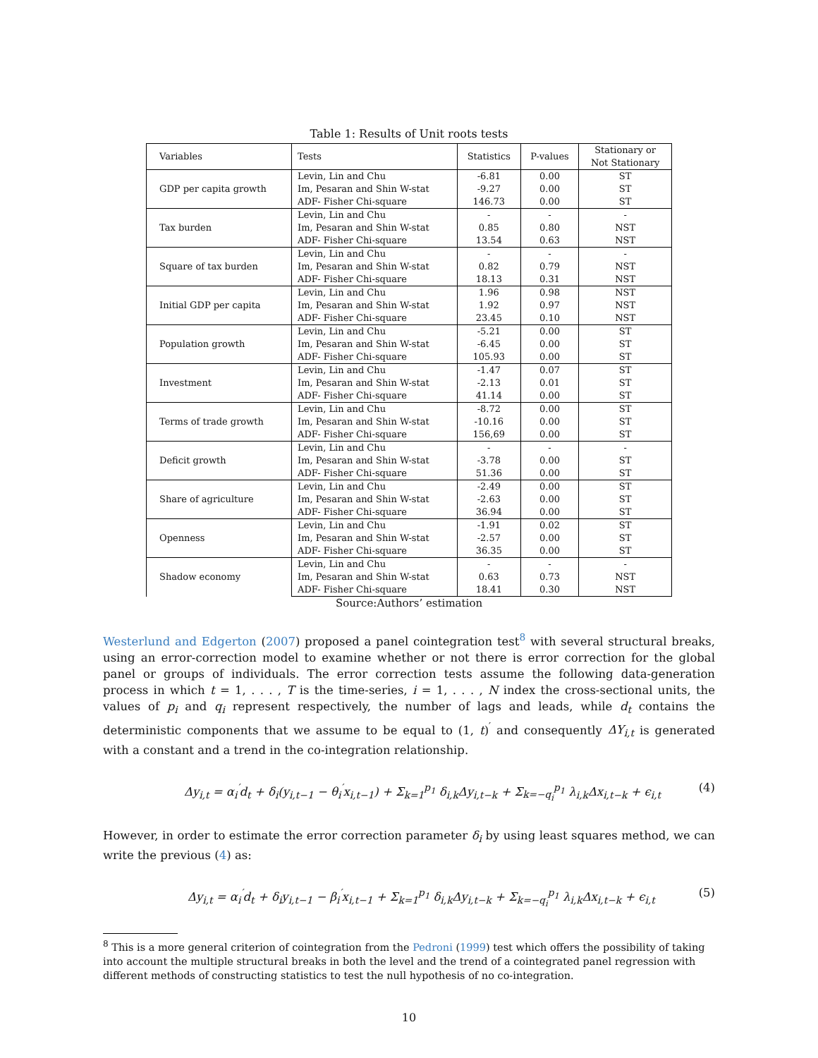Table 1: Results of Unit roots tests
| Variables | Tests | Statistics | P-values | Stationary or Not Stationary |
| --- | --- | --- | --- | --- |
| GDP per capita growth | Levin, Lin and Chu | -6.81 | 0.00 | ST |
| | Im, Pesaran and Shin W-stat | -9.27 | 0.00 | ST |
| | ADF- Fisher Chi-square | 146.73 | 0.00 | ST |
| Tax burden | Levin, Lin and Chu | - | - | - |
| | Im, Pesaran and Shin W-stat | 0.85 | 0.80 | NST |
| | ADF- Fisher Chi-square | 13.54 | 0.63 | NST |
| Square of tax burden | Levin, Lin and Chu | - | - | - |
| | Im, Pesaran and Shin W-stat | 0.82 | 0.79 | NST |
| | ADF- Fisher Chi-square | 18.13 | 0.31 | NST |
| Initial GDP per capita | Levin, Lin and Chu | 1.96 | 0.98 | NST |
| | Im, Pesaran and Shin W-stat | 1.92 | 0.97 | NST |
| | ADF- Fisher Chi-square | 23.45 | 0.10 | NST |
| Population growth | Levin, Lin and Chu | -5.21 | 0.00 | ST |
| | Im, Pesaran and Shin W-stat | -6.45 | 0.00 | ST |
| | ADF- Fisher Chi-square | 105.93 | 0.00 | ST |
| Investment | Levin, Lin and Chu | -1.47 | 0.07 | ST |
| | Im, Pesaran and Shin W-stat | -2.13 | 0.01 | ST |
| | ADF- Fisher Chi-square | 41.14 | 0.00 | ST |
| Terms of trade growth | Levin, Lin and Chu | -8.72 | 0.00 | ST |
| | Im, Pesaran and Shin W-stat | -10.16 | 0.00 | ST |
| | ADF- Fisher Chi-square | 156,69 | 0.00 | ST |
| Deficit growth | Levin, Lin and Chu | - | - | - |
| | Im, Pesaran and Shin W-stat | -3.78 | 0.00 | ST |
| | ADF- Fisher Chi-square | 51.36 | 0.00 | ST |
| Share of agriculture | Levin, Lin and Chu | -2.49 | 0.00 | ST |
| | Im, Pesaran and Shin W-stat | -2.63 | 0.00 | ST |
| | ADF- Fisher Chi-square | 36.94 | 0.00 | ST |
| Openness | Levin, Lin and Chu | -1.91 | 0.02 | ST |
| | Im, Pesaran and Shin W-stat | -2.57 | 0.00 | ST |
| | ADF- Fisher Chi-square | 36.35 | 0.00 | ST |
| Shadow economy | Levin, Lin and Chu | - | - | - |
| | Im, Pesaran and Shin W-stat | 0.63 | 0.73 | NST |
| | ADF- Fisher Chi-square | 18.41 | 0.30 | NST |
Source:Authors’ estimation
Westerlund and Edgerton (2007) proposed a panel cointegration test<sup>8</sup> with several structural breaks, using an error-correction model to examine whether or not there is error correction for the global panel or groups of individuals. The error correction tests assume the following data-generation process in which t = 1, . . . , T is the time-series, i = 1, . . . , N index the cross-sectional units, the values of p<sub>i</sub> and q<sub>i</sub> represent respectively, the number of lags and leads, while d<sub>t</sub> contains the deterministic components that we assume to be equal to (1, t)<sup>′</sup> and consequently ΔY<sub>i,t</sub> is generated with a constant and a trend in the co-integration relationship.
Δy<sub>i,t</sub> = α<sub>i</sub><sup>′</sup>d<sub>t</sub> + δ<sub>i</sub>(y<sub>i,t−1</sub> − θ<sub>i</sub><sup>′</sup>x<sub>i,t−1</sub>) + Σ<sub>k=1</sub><sup>p<sub>1</sub></sup> δ<sub>i,k</sub>Δy<sub>i,t−k</sub> + Σ<sub>k=−q<sub>i</sub></sub><sup>p<sub>1</sub></sup> λ<sub>i,k</sub>Δx<sub>i,t−k</sub> + ϵ<sub>i,t</sub> (4)
However, in order to estimate the error correction parameter δ<sub>i</sub> by using least squares method, we can write the previous (4) as:
Δy<sub>i,t</sub> = α<sub>i</sub><sup>′</sup>d<sub>t</sub> + δ<sub>i</sub>y<sub>i,t−1</sub> − β<sub>i</sub><sup>′</sup>x<sub>i,t−1</sub> + Σ<sub>k=1</sub><sup>p<sub>1</sub></sup> δ<sub>i,k</sub>Δy<sub>i,t−k</sub> + Σ<sub>k=−q<sub>i</sub></sub><sup>p<sub>1</sub></sup> λ<sub>i,k</sub>Δx<sub>i,t−k</sub> + ϵ<sub>i,t</sub> (5)
<sup>8</sup> This is a more general criterion of cointegration from the Pedroni (1999) test which offers the possibility of taking into account the multiple structural breaks in both the level and the trend of a cointegrated panel regression with different methods of constructing statistics to test the null hypothesis of no co-integration.
10